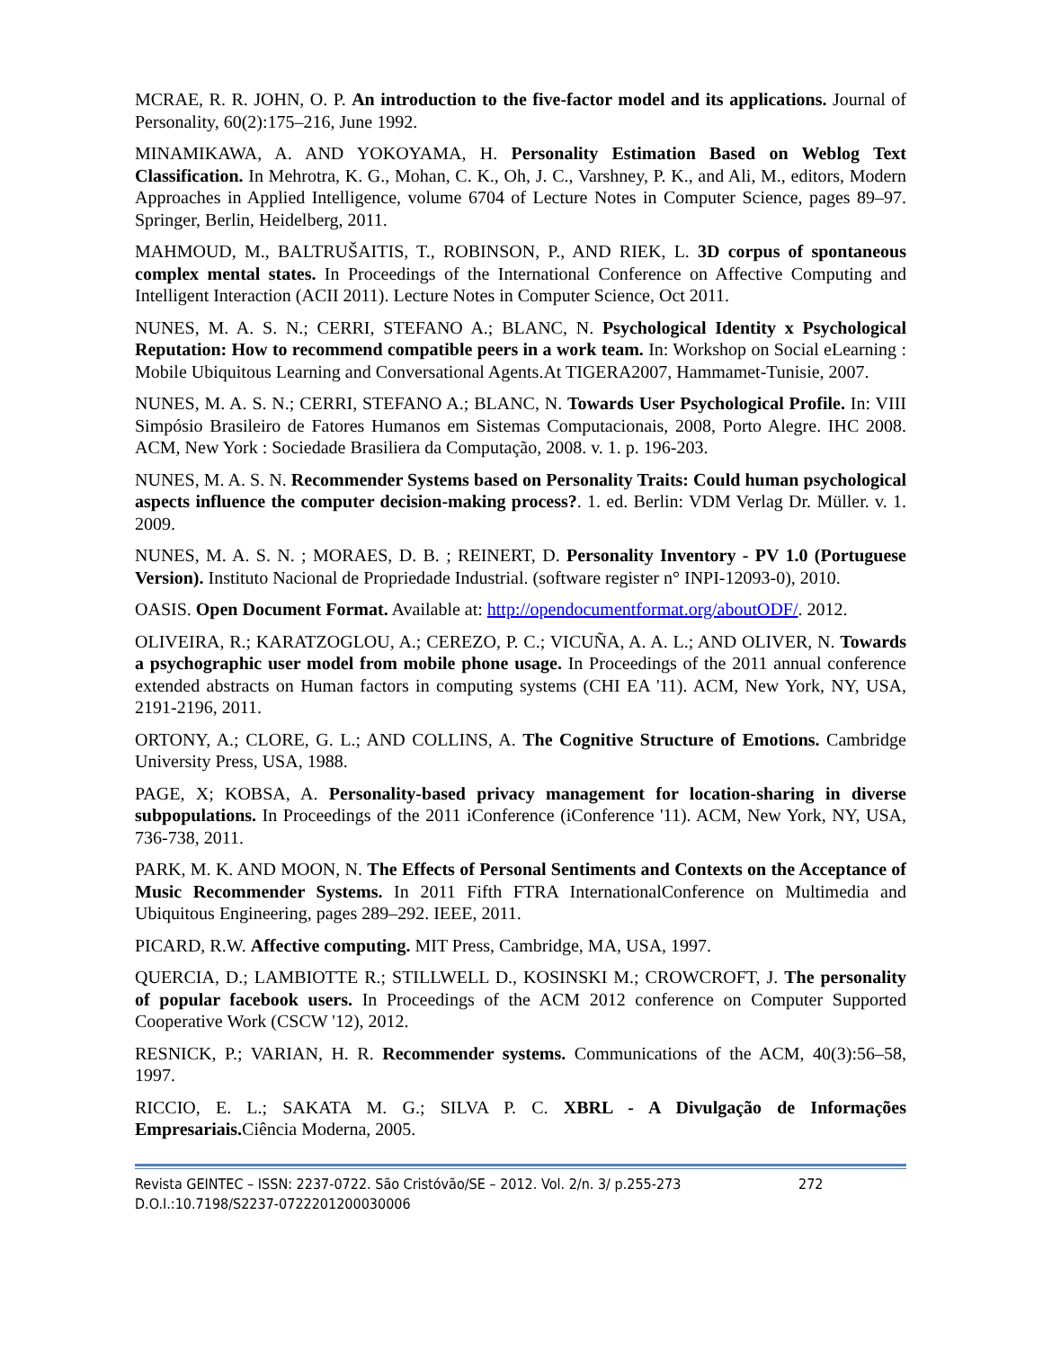MCRAE, R. R. JOHN, O. P. An introduction to the five-factor model and its applications. Journal of Personality, 60(2):175–216, June 1992.
MINAMIKAWA, A. AND YOKOYAMA, H. Personality Estimation Based on Weblog Text Classification. In Mehrotra, K. G., Mohan, C. K., Oh, J. C., Varshney, P. K., and Ali, M., editors, Modern Approaches in Applied Intelligence, volume 6704 of Lecture Notes in Computer Science, pages 89–97. Springer, Berlin, Heidelberg, 2011.
MAHMOUD, M., BALTRUŠAITIS, T., ROBINSON, P., AND RIEK, L. 3D corpus of spontaneous complex mental states. In Proceedings of the International Conference on Affective Computing and Intelligent Interaction (ACII 2011). Lecture Notes in Computer Science, Oct 2011.
NUNES, M. A. S. N.; CERRI, STEFANO A.; BLANC, N. Psychological Identity x Psychological Reputation: How to recommend compatible peers in a work team. In: Workshop on Social eLearning : Mobile Ubiquitous Learning and Conversational Agents.At TIGERA2007, Hammamet-Tunisie, 2007.
NUNES, M. A. S. N.; CERRI, STEFANO A.; BLANC, N. Towards User Psychological Profile. In: VIII Simpósio Brasileiro de Fatores Humanos em Sistemas Computacionais, 2008, Porto Alegre. IHC 2008. ACM, New York : Sociedade Brasiliera da Computação, 2008. v. 1. p. 196-203.
NUNES, M. A. S. N. Recommender Systems based on Personality Traits: Could human psychological aspects influence the computer decision-making process?. 1. ed. Berlin: VDM Verlag Dr. Müller. v. 1. 2009.
NUNES, M. A. S. N. ; MORAES, D. B. ; REINERT, D. Personality Inventory - PV 1.0 (Portuguese Version). Instituto Nacional de Propriedade Industrial. (software register n° INPI-12093-0), 2010.
OASIS. Open Document Format. Available at: http://opendocumentformat.org/aboutODF/. 2012.
OLIVEIRA, R.; KARATZOGLOU, A.; CEREZO, P. C.; VICUÑA, A. A. L.; AND OLIVER, N. Towards a psychographic user model from mobile phone usage. In Proceedings of the 2011 annual conference extended abstracts on Human factors in computing systems (CHI EA '11). ACM, New York, NY, USA, 2191-2196, 2011.
ORTONY, A.; CLORE, G. L.; AND COLLINS, A. The Cognitive Structure of Emotions. Cambridge University Press, USA, 1988.
PAGE, X; KOBSA, A. Personality-based privacy management for location-sharing in diverse subpopulations. In Proceedings of the 2011 iConference (iConference '11). ACM, New York, NY, USA, 736-738, 2011.
PARK, M. K. AND MOON, N. The Effects of Personal Sentiments and Contexts on the Acceptance of Music Recommender Systems. In 2011 Fifth FTRA InternationalConference on Multimedia and Ubiquitous Engineering, pages 289–292. IEEE, 2011.
PICARD, R.W. Affective computing. MIT Press, Cambridge, MA, USA, 1997.
QUERCIA, D.; LAMBIOTTE R.; STILLWELL D., KOSINSKI M.; CROWCROFT, J. The personality of popular facebook users. In Proceedings of the ACM 2012 conference on Computer Supported Cooperative Work (CSCW '12), 2012.
RESNICK, P.; VARIAN, H. R. Recommender systems. Communications of the ACM, 40(3):56–58, 1997.
RICCIO, E. L.; SAKATA M. G.; SILVA P. C. XBRL - A Divulgação de Informações Empresariais. Ciência Moderna, 2005.
Revista GEINTEC – ISSN: 2237-0722. São Cristóvão/SE – 2012. Vol. 2/n. 3/ p.255-273 272
D.O.I.:10.7198/S2237-0722201200030006